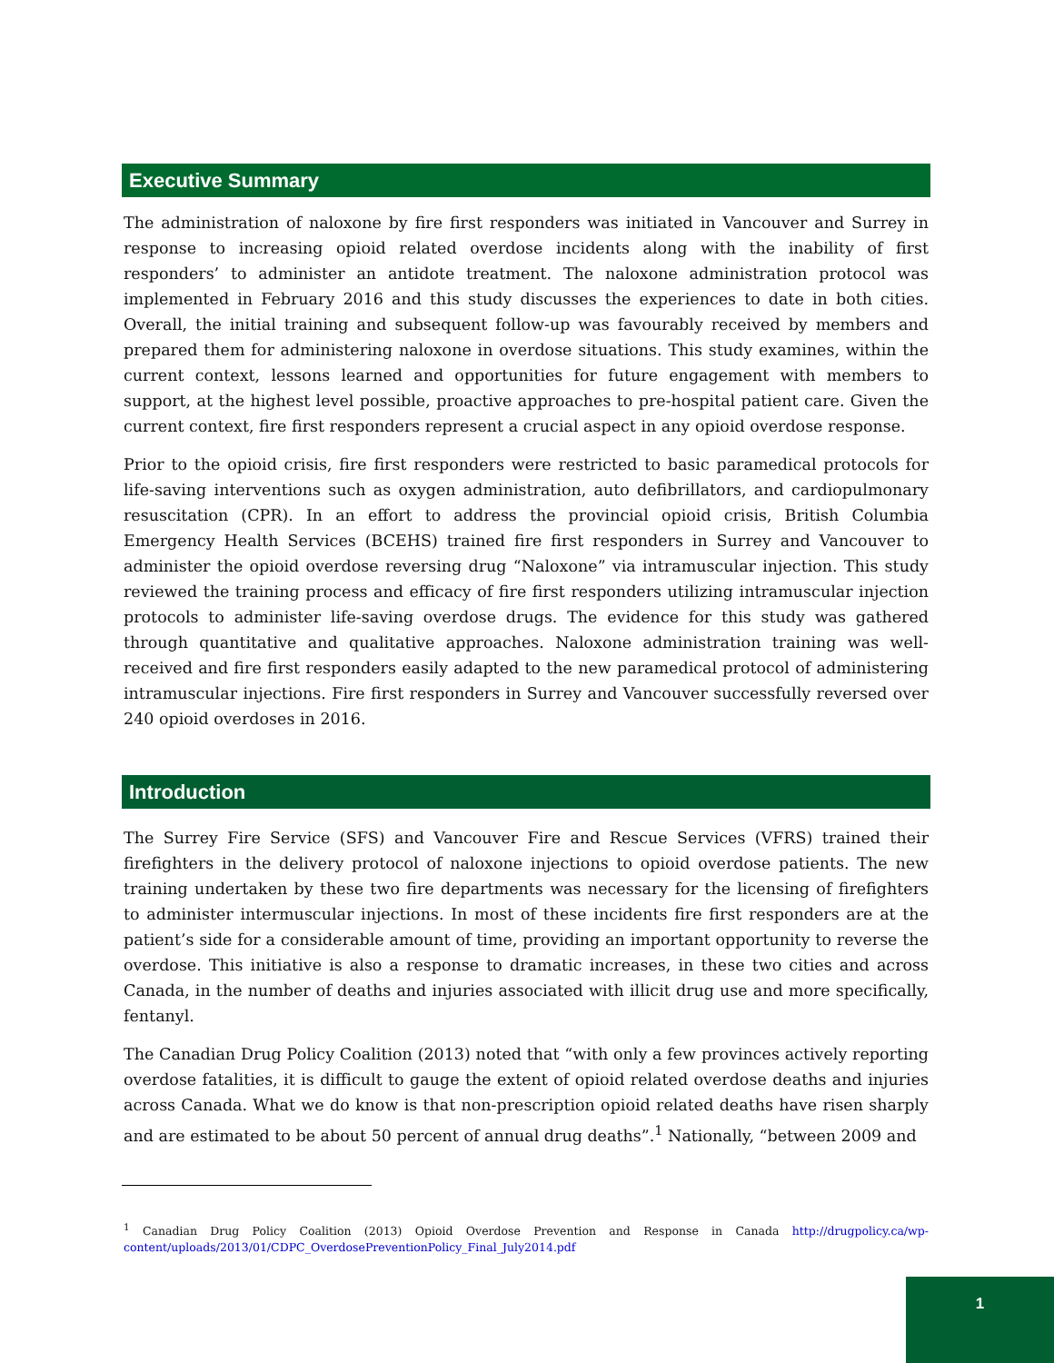Executive Summary
The administration of naloxone by fire first responders was initiated in Vancouver and Surrey in response to increasing opioid related overdose incidents along with the inability of first responders’ to administer an antidote treatment. The naloxone administration protocol was implemented in February 2016 and this study discusses the experiences to date in both cities. Overall, the initial training and subsequent follow-up was favourably received by members and prepared them for administering naloxone in overdose situations. This study examines, within the current context, lessons learned and opportunities for future engagement with members to support, at the highest level possible, proactive approaches to pre-hospital patient care. Given the current context, fire first responders represent a crucial aspect in any opioid overdose response.
Prior to the opioid crisis, fire first responders were restricted to basic paramedical protocols for life-saving interventions such as oxygen administration, auto defibrillators, and cardiopulmonary resuscitation (CPR). In an effort to address the provincial opioid crisis, British Columbia Emergency Health Services (BCEHS) trained fire first responders in Surrey and Vancouver to administer the opioid overdose reversing drug “Naloxone” via intramuscular injection. This study reviewed the training process and efficacy of fire first responders utilizing intramuscular injection protocols to administer life-saving overdose drugs. The evidence for this study was gathered through quantitative and qualitative approaches. Naloxone administration training was well-received and fire first responders easily adapted to the new paramedical protocol of administering intramuscular injections. Fire first responders in Surrey and Vancouver successfully reversed over 240 opioid overdoses in 2016.
Introduction
The Surrey Fire Service (SFS) and Vancouver Fire and Rescue Services (VFRS) trained their firefighters in the delivery protocol of naloxone injections to opioid overdose patients. The new training undertaken by these two fire departments was necessary for the licensing of firefighters to administer intermuscular injections. In most of these incidents fire first responders are at the patient’s side for a considerable amount of time, providing an important opportunity to reverse the overdose. This initiative is also a response to dramatic increases, in these two cities and across Canada, in the number of deaths and injuries associated with illicit drug use and more specifically, fentanyl.
The Canadian Drug Policy Coalition (2013) noted that “with only a few provinces actively reporting overdose fatalities, it is difficult to gauge the extent of opioid related overdose deaths and injuries across Canada. What we do know is that non-prescription opioid related deaths have risen sharply and are estimated to be about 50 percent of annual drug deaths”.<sup>1</sup> Nationally, “between 2009 and
<sup>1</sup> Canadian Drug Policy Coalition (2013) Opioid Overdose Prevention and Response in Canada http://drugpolicy.ca/wp-content/uploads/2013/01/CDPC_OverdosePreventionPolicy_Final_July2014.pdf
1